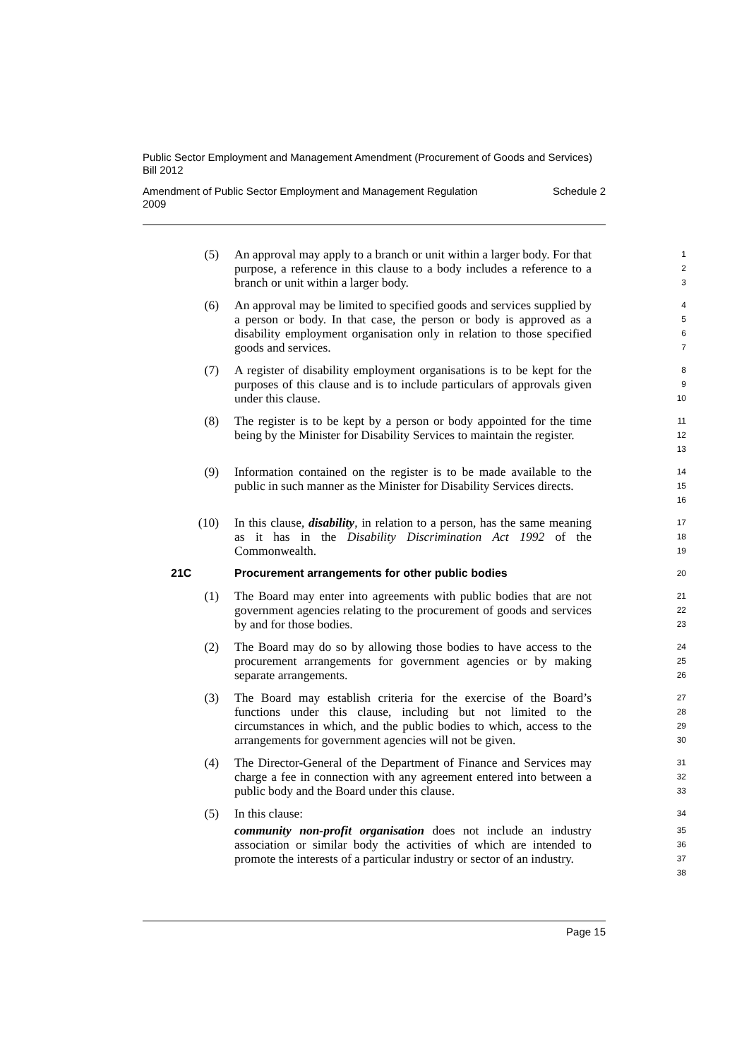Public Sector Employment and Management Amendment (Procurement of Goods and Services) Bill 2012
Amendment of Public Sector Employment and Management Regulation
2009 Schedule 2
(5) An approval may apply to a branch or unit within a larger body. For that purpose, a reference in this clause to a body includes a reference to a branch or unit within a larger body. 1
2
3
(6) An approval may be limited to specified goods and services supplied by a person or body. In that case, the person or body is approved as a disability employment organisation only in relation to those specified goods and services. 4
5
6
7
(7) A register of disability employment organisations is to be kept for the purposes of this clause and is to include particulars of approvals given under this clause. 8
9
10
(8) The register is to be kept by a person or body appointed for the time being by the Minister for Disability Services to maintain the register. 11
12
13
(9) Information contained on the register is to be made available to the public in such manner as the Minister for Disability Services directs. 14
15
16
(10) In this clause, disability, in relation to a person, has the same meaning as it has in the Disability Discrimination Act 1992 of the Commonwealth. 17
18
19
21C Procurement arrangements for other public bodies 20
(1) The Board may enter into agreements with public bodies that are not government agencies relating to the procurement of goods and services by and for those bodies. 21
22
23
(2) The Board may do so by allowing those bodies to have access to the procurement arrangements for government agencies or by making separate arrangements. 24
25
26
(3) The Board may establish criteria for the exercise of the Board’s functions under this clause, including but not limited to the circumstances in which, and the public bodies to which, access to the arrangements for government agencies will not be given. 27
28
29
30
(4) The Director-General of the Department of Finance and Services may charge a fee in connection with any agreement entered into between a public body and the Board under this clause. 31
32
33
(5) In this clause: 34
community non-profit organisation does not include an industry association or similar body the activities of which are intended to promote the interests of a particular industry or sector of an industry. 35
36
37
38
Page 15